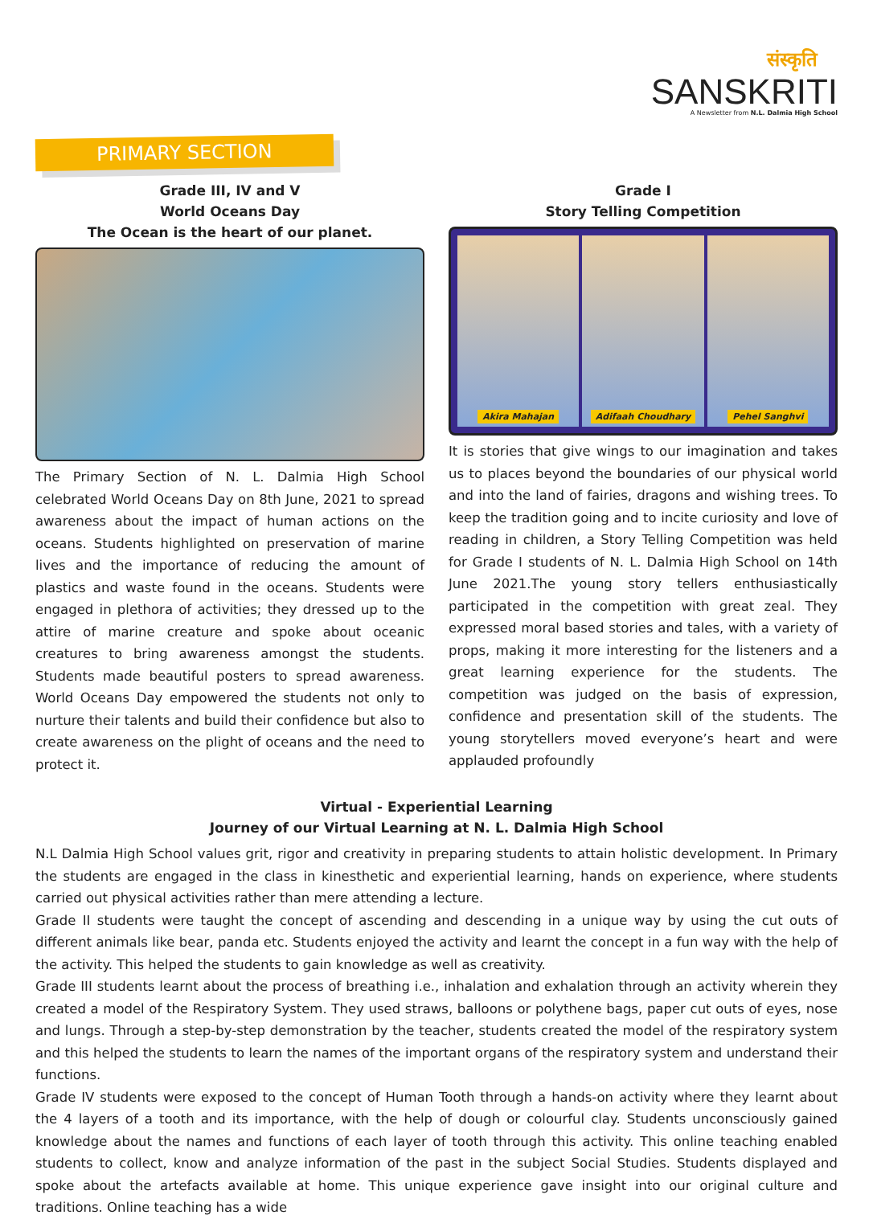संस्कृति
SANSKRITI
A Newsletter from N.L. Dalmia High School
PRIMARY SECTION
Grade III, IV and V
World Oceans Day
The Ocean is the heart of our planet.
The Primary Section of N. L. Dalmia High School celebrated World Oceans Day on 8th June, 2021 to spread awareness about the impact of human actions on the oceans. Students highlighted on preservation of marine lives and the importance of reducing the amount of plastics and waste found in the oceans. Students were engaged in plethora of activities; they dressed up to the attire of marine creature and spoke about oceanic creatures to bring awareness amongst the students. Students made beautiful posters to spread awareness. World Oceans Day empowered the students not only to nurture their talents and build their confidence but also to create awareness on the plight of oceans and the need to protect it.
Grade I
Story Telling Competition
Akira Mahajan Adifaah Choudhary Pehel Sanghvi
It is stories that give wings to our imagination and takes us to places beyond the boundaries of our physical world and into the land of fairies, dragons and wishing trees. To keep the tradition going and to incite curiosity and love of reading in children, a Story Telling Competition was held for Grade I students of N. L. Dalmia High School on 14th June 2021.The young story tellers enthusiastically participated in the competition with great zeal. They expressed moral based stories and tales, with a variety of props, making it more interesting for the listeners and a great learning experience for the students. The competition was judged on the basis of expression, confidence and presentation skill of the students. The young storytellers moved everyone’s heart and were applauded profoundly
Virtual - Experiential Learning
Journey of our Virtual Learning at N. L. Dalmia High School
N.L Dalmia High School values grit, rigor and creativity in preparing students to attain holistic development. In Primary the students are engaged in the class in kinesthetic and experiential learning, hands on experience, where students carried out physical activities rather than mere attending a lecture.
Grade II students were taught the concept of ascending and descending in a unique way by using the cut outs of different animals like bear, panda etc. Students enjoyed the activity and learnt the concept in a fun way with the help of the activity. This helped the students to gain knowledge as well as creativity.
Grade III students learnt about the process of breathing i.e., inhalation and exhalation through an activity wherein they created a model of the Respiratory System. They used straws, balloons or polythene bags, paper cut outs of eyes, nose and lungs. Through a step-by-step demonstration by the teacher, students created the model of the respiratory system and this helped the students to learn the names of the important organs of the respiratory system and understand their functions.
Grade IV students were exposed to the concept of Human Tooth through a hands-on activity where they learnt about the 4 layers of a tooth and its importance, with the help of dough or colourful clay. Students unconsciously gained knowledge about the names and functions of each layer of tooth through this activity. This online teaching enabled students to collect, know and analyze information of the past in the subject Social Studies. Students displayed and spoke about the artefacts available at home. This unique experience gave insight into our original culture and traditions. Online teaching has a wide